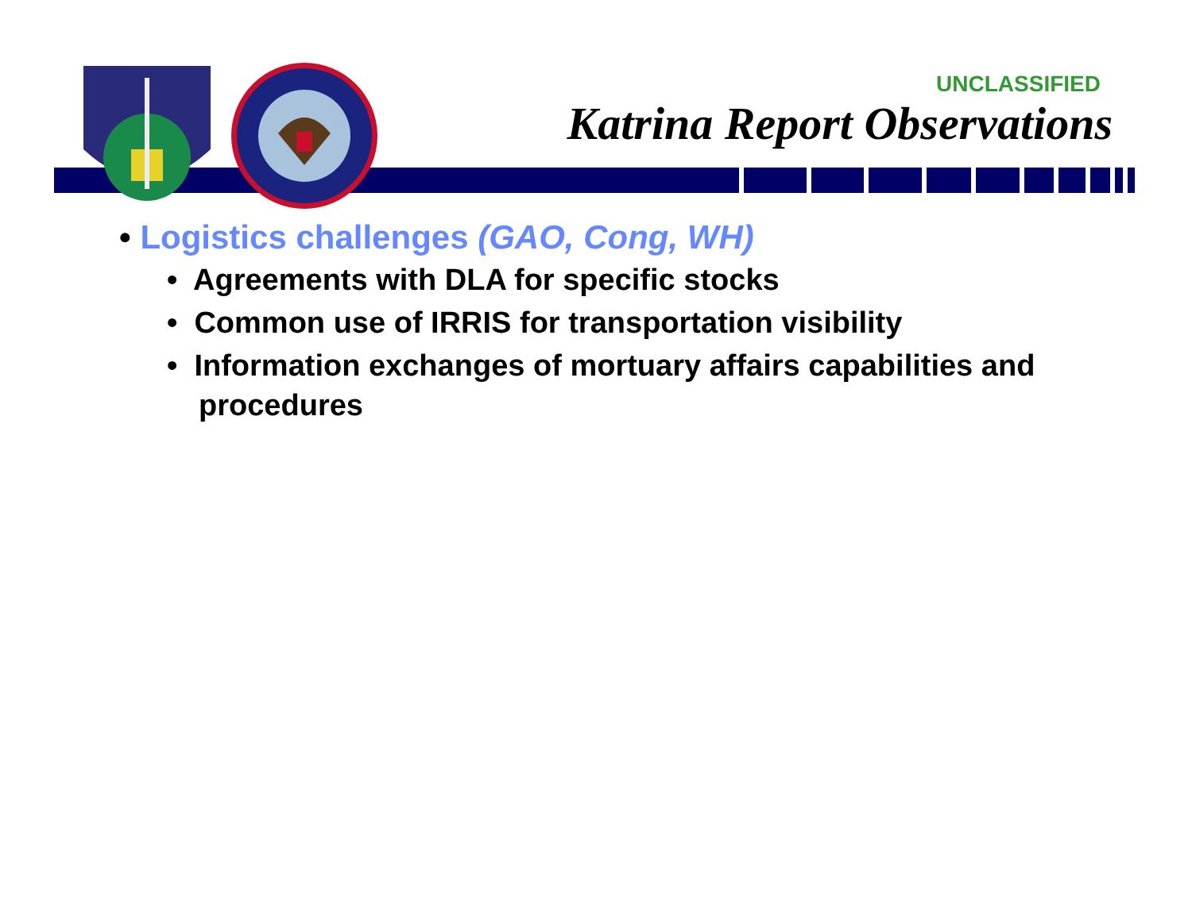UNCLASSIFIED
Katrina Report Observations
• Logistics challenges (GAO, Cong, WH)
• Agreements with DLA for specific stocks
• Common use of IRRIS for transportation visibility
• Information exchanges of mortuary affairs capabilities and procedures